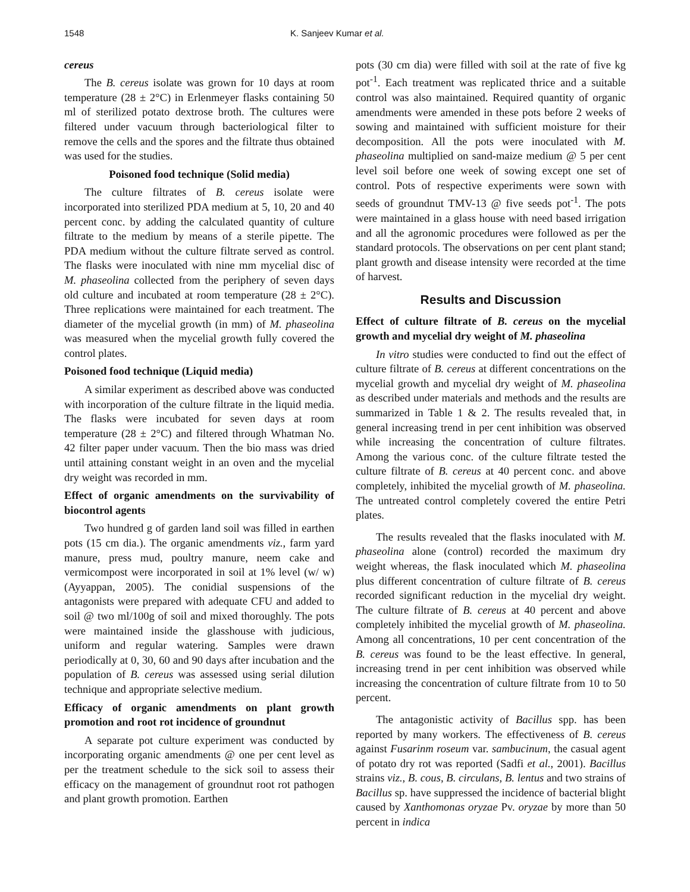1548 K. Sanjeev Kumar et al.
cereus
The B. cereus isolate was grown for 10 days at room temperature (28 ± 2°C) in Erlenmeyer flasks containing 50 ml of sterilized potato dextrose broth. The cultures were filtered under vacuum through bacteriological filter to remove the cells and the spores and the filtrate thus obtained was used for the studies.
Poisoned food technique (Solid media)
The culture filtrates of B. cereus isolate were incorporated into sterilized PDA medium at 5, 10, 20 and 40 percent conc. by adding the calculated quantity of culture filtrate to the medium by means of a sterile pipette. The PDA medium without the culture filtrate served as control. The flasks were inoculated with nine mm mycelial disc of M. phaseolina collected from the periphery of seven days old culture and incubated at room temperature (28 ± 2°C). Three replications were maintained for each treatment. The diameter of the mycelial growth (in mm) of M. phaseolina was measured when the mycelial growth fully covered the control plates.
Poisoned food technique (Liquid media)
A similar experiment as described above was conducted with incorporation of the culture filtrate in the liquid media. The flasks were incubated for seven days at room temperature (28 ± 2°C) and filtered through Whatman No. 42 filter paper under vacuum. Then the bio mass was dried until attaining constant weight in an oven and the mycelial dry weight was recorded in mm.
Effect of organic amendments on the survivability of biocontrol agents
Two hundred g of garden land soil was filled in earthen pots (15 cm dia.). The organic amendments viz., farm yard manure, press mud, poultry manure, neem cake and vermicompost were incorporated in soil at 1% level (w/ w) (Ayyappan, 2005). The conidial suspensions of the antagonists were prepared with adequate CFU and added to soil @ two ml/100g of soil and mixed thoroughly. The pots were maintained inside the glasshouse with judicious, uniform and regular watering. Samples were drawn periodically at 0, 30, 60 and 90 days after incubation and the population of B. cereus was assessed using serial dilution technique and appropriate selective medium.
Efficacy of organic amendments on plant growth promotion and root rot incidence of groundnut
A separate pot culture experiment was conducted by incorporating organic amendments @ one per cent level as per the treatment schedule to the sick soil to assess their efficacy on the management of groundnut root rot pathogen and plant growth promotion. Earthen
pots (30 cm dia) were filled with soil at the rate of five kg pot<sup>-1</sup>. Each treatment was replicated thrice and a suitable control was also maintained. Required quantity of organic amendments were amended in these pots before 2 weeks of sowing and maintained with sufficient moisture for their decomposition. All the pots were inoculated with M. phaseolina multiplied on sand-maize medium @ 5 per cent level soil before one week of sowing except one set of control. Pots of respective experiments were sown with seeds of groundnut TMV-13 @ five seeds pot<sup>-1</sup>. The pots were maintained in a glass house with need based irrigation and all the agronomic procedures were followed as per the standard protocols. The observations on per cent plant stand; plant growth and disease intensity were recorded at the time of harvest.
Results and Discussion
Effect of culture filtrate of B. cereus on the mycelial growth and mycelial dry weight of M. phaseolina
In vitro studies were conducted to find out the effect of culture filtrate of B. cereus at different concentrations on the mycelial growth and mycelial dry weight of M. phaseolina as described under materials and methods and the results are summarized in Table 1 & 2. The results revealed that, in general increasing trend in per cent inhibition was observed while increasing the concentration of culture filtrates. Among the various conc. of the culture filtrate tested the culture filtrate of B. cereus at 40 percent conc. and above completely, inhibited the mycelial growth of M. phaseolina. The untreated control completely covered the entire Petri plates.
The results revealed that the flasks inoculated with M. phaseolina alone (control) recorded the maximum dry weight whereas, the flask inoculated which M. phaseolina plus different concentration of culture filtrate of B. cereus recorded significant reduction in the mycelial dry weight. The culture filtrate of B. cereus at 40 percent and above completely inhibited the mycelial growth of M. phaseolina. Among all concentrations, 10 per cent concentration of the B. cereus was found to be the least effective. In general, increasing trend in per cent inhibition was observed while increasing the concentration of culture filtrate from 10 to 50 percent.
The antagonistic activity of Bacillus spp. has been reported by many workers. The effectiveness of B. cereus against Fusarinm roseum var. sambucinum, the casual agent of potato dry rot was reported (Sadfi et al., 2001). Bacillus strains viz., B. cous, B. circulans, B. lentus and two strains of Bacillus sp. have suppressed the incidence of bacterial blight caused by Xanthomonas oryzae Pv. oryzae by more than 50 percent in indica